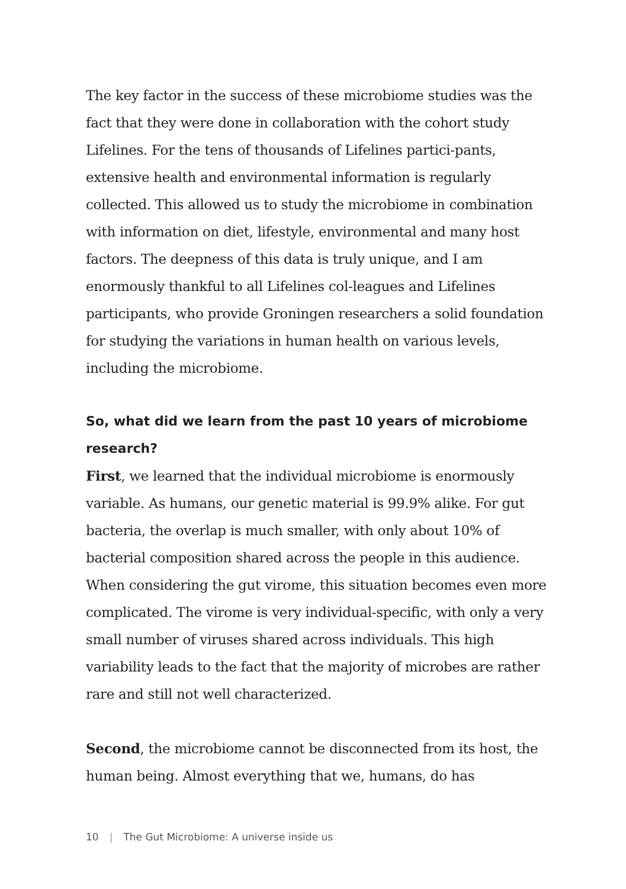The key factor in the success of these microbiome studies was the fact that they were done in collaboration with the cohort study Lifelines. For the tens of thousands of Lifelines partici-pants, extensive health and environmental information is regularly collected. This allowed us to study the microbiome in combination with information on diet, lifestyle, environmental and many host factors. The deepness of this data is truly unique, and I am enormously thankful to all Lifelines col-leagues and Lifelines participants, who provide Groningen researchers a solid foundation for studying the variations in human health on various levels, including the microbiome.
So, what did we learn from the past 10 years of microbiome research?
First, we learned that the individual microbiome is enormously variable. As humans, our genetic material is 99.9% alike. For gut bacteria, the overlap is much smaller, with only about 10% of bacterial composition shared across the people in this audience. When considering the gut virome, this situation becomes even more complicated. The virome is very individual-specific, with only a very small number of viruses shared across individuals. This high variability leads to the fact that the majority of microbes are rather rare and still not well characterized.
Second, the microbiome cannot be disconnected from its host, the human being. Almost everything that we, humans, do has
10 | The Gut Microbiome: A universe inside us